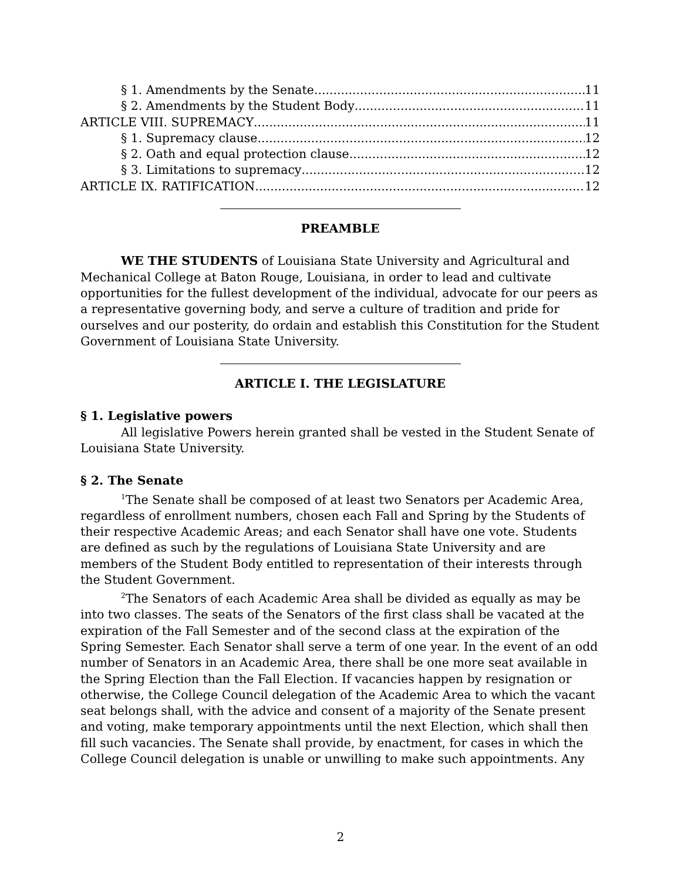§ 1. Amendments by the Senate 11
§ 2. Amendments by the Student Body 11
ARTICLE VIII. SUPREMACY 11
§ 1. Supremacy clause 12
§ 2. Oath and equal protection clause 12
§ 3. Limitations to supremacy 12
ARTICLE IX. RATIFICATION 12
PREAMBLE
WE THE STUDENTS of Louisiana State University and Agricultural and Mechanical College at Baton Rouge, Louisiana, in order to lead and cultivate opportunities for the fullest development of the individual, advocate for our peers as a representative governing body, and serve a culture of tradition and pride for ourselves and our posterity, do ordain and establish this Constitution for the Student Government of Louisiana State University.
ARTICLE I. THE LEGISLATURE
§ 1. Legislative powers
All legislative Powers herein granted shall be vested in the Student Senate of Louisiana State University.
§ 2. The Senate
<sup>1</sup> The Senate shall be composed of at least two Senators per Academic Area, regardless of enrollment numbers, chosen each Fall and Spring by the Students of their respective Academic Areas; and each Senator shall have one vote. Students are defined as such by the regulations of Louisiana State University and are members of the Student Body entitled to representation of their interests through the Student Government.
<sup>2</sup> The Senators of each Academic Area shall be divided as equally as may be into two classes. The seats of the Senators of the first class shall be vacated at the expiration of the Fall Semester and of the second class at the expiration of the Spring Semester. Each Senator shall serve a term of one year. In the event of an odd number of Senators in an Academic Area, there shall be one more seat available in the Spring Election than the Fall Election. If vacancies happen by resignation or otherwise, the College Council delegation of the Academic Area to which the vacant seat belongs shall, with the advice and consent of a majority of the Senate present and voting, make temporary appointments until the next Election, which shall then fill such vacancies. The Senate shall provide, by enactment, for cases in which the College Council delegation is unable or unwilling to make such appointments. Any
2